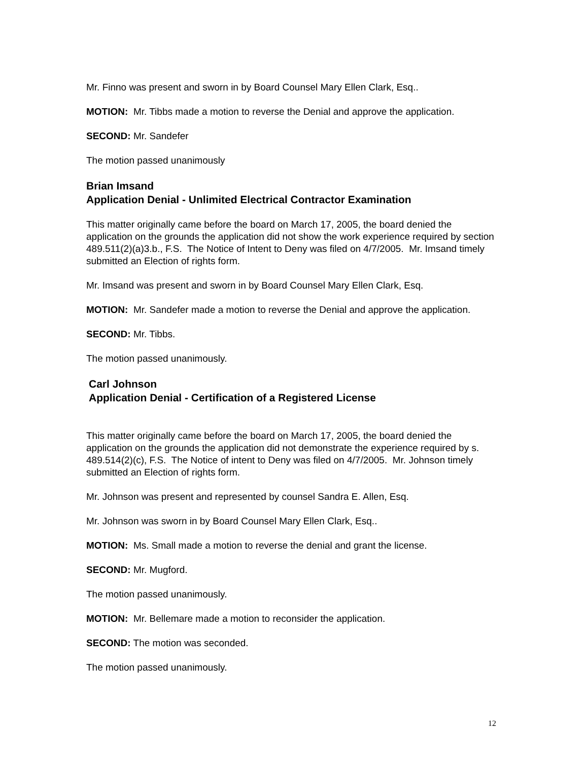Mr. Finno was present and sworn in by Board Counsel Mary Ellen Clark, Esq..
MOTION: Mr. Tibbs made a motion to reverse the Denial and approve the application.
SECOND: Mr. Sandefer
The motion passed unanimously
Brian Imsand
Application Denial - Unlimited Electrical Contractor Examination
This matter originally came before the board on March 17, 2005, the board denied the application on the grounds the application did not show the work experience required by section 489.511(2)(a)3.b., F.S. The Notice of Intent to Deny was filed on 4/7/2005. Mr. Imsand timely submitted an Election of rights form.
Mr. Imsand was present and sworn in by Board Counsel Mary Ellen Clark, Esq.
MOTION: Mr. Sandefer made a motion to reverse the Denial and approve the application.
SECOND: Mr. Tibbs.
The motion passed unanimously.
Carl Johnson
Application Denial - Certification of a Registered License
This matter originally came before the board on March 17, 2005, the board denied the application on the grounds the application did not demonstrate the experience required by s. 489.514(2)(c), F.S. The Notice of intent to Deny was filed on 4/7/2005. Mr. Johnson timely submitted an Election of rights form.
Mr. Johnson was present and represented by counsel Sandra E. Allen, Esq.
Mr. Johnson was sworn in by Board Counsel Mary Ellen Clark, Esq..
MOTION: Ms. Small made a motion to reverse the denial and grant the license.
SECOND: Mr. Mugford.
The motion passed unanimously.
MOTION: Mr. Bellemare made a motion to reconsider the application.
SECOND: The motion was seconded.
The motion passed unanimously.
12